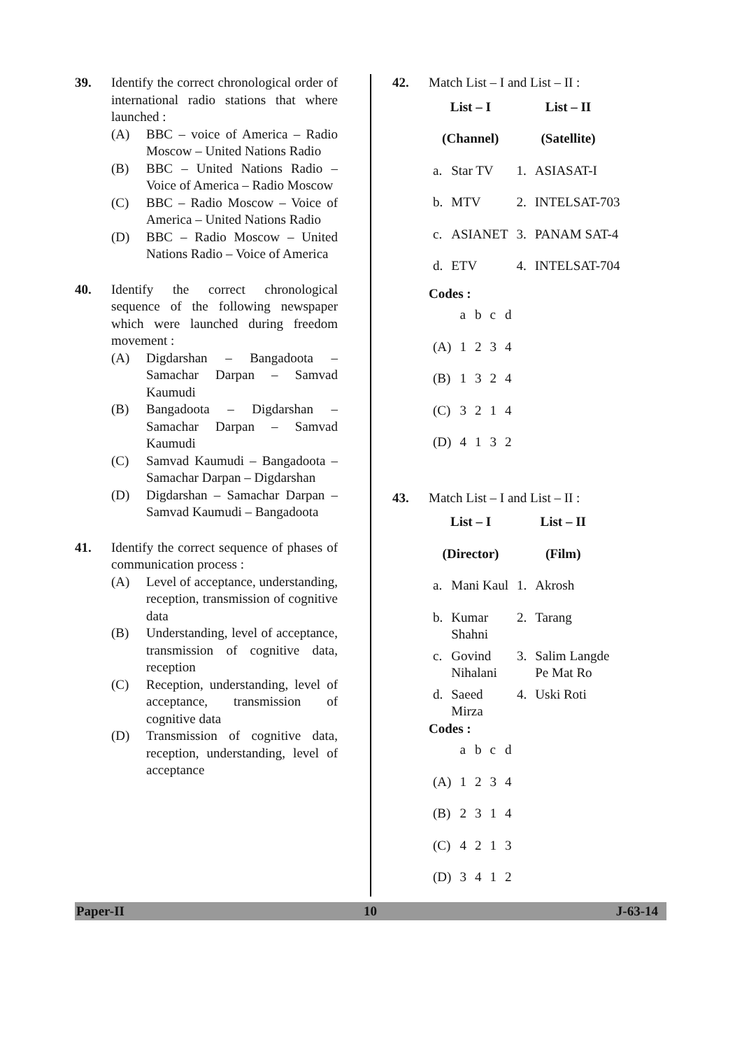39. Identify the correct chronological order of international radio stations that where launched :
(A) BBC – voice of America – Radio Moscow – United Nations Radio
(B) BBC – United Nations Radio – Voice of America – Radio Moscow
(C) BBC – Radio Moscow – Voice of America – United Nations Radio
(D) BBC – Radio Moscow – United Nations Radio – Voice of America
40. Identify the correct chronological sequence of the following newspaper which were launched during freedom movement :
(A) Digdarshan – Bangadoota – Samachar Darpan – Samvad Kaumudi
(B) Bangadoota – Digdarshan – Samachar Darpan – Samvad Kaumudi
(C) Samvad Kaumudi – Bangadoota – Samachar Darpan – Digdarshan
(D) Digdarshan – Samachar Darpan – Samvad Kaumudi – Bangadoota
41. Identify the correct sequence of phases of communication process :
(A) Level of acceptance, understanding, reception, transmission of cognitive data
(B) Understanding, level of acceptance, transmission of cognitive data, reception
(C) Reception, understanding, level of acceptance, transmission of cognitive data
(D) Transmission of cognitive data, reception, understanding, level of acceptance
42. Match List – I and List – II :
| List – I | | List – II | |
| --- | --- | --- | --- |
| (Channel) | | (Satellite) | |
| a. | Star TV | 1. | ASIASAT-I |
| b. | MTV | 2. | INTELSAT-703 |
| c. | ASIANET | 3. | PANAM SAT-4 |
| d. | ETV | 4. | INTELSAT-704 |
Codes :
| | a | b | c | d |
| (A) | 1 | 2 | 3 | 4 |
| (B) | 1 | 3 | 2 | 4 |
| (C) | 3 | 2 | 1 | 4 |
| (D) | 4 | 1 | 3 | 2 |
43. Match List – I and List – II :
| List – I | | List – II | |
| --- | --- | --- | --- |
| (Director) | | (Film) | |
| a. | Mani Kaul | 1. | Akrosh |
| b. | Kumar Shahni | 2. | Tarang |
| c. | Govind Nihalani | 3. | Salim Langde Pe Mat Ro |
| d. | Saeed Mirza | 4. | Uski Roti |
Codes :
| | a | b | c | d |
| (A) | 1 | 2 | 3 | 4 |
| (B) | 2 | 3 | 1 | 4 |
| (C) | 4 | 2 | 1 | 3 |
| (D) | 3 | 4 | 1 | 2 |
Paper-II 10 J-63-14